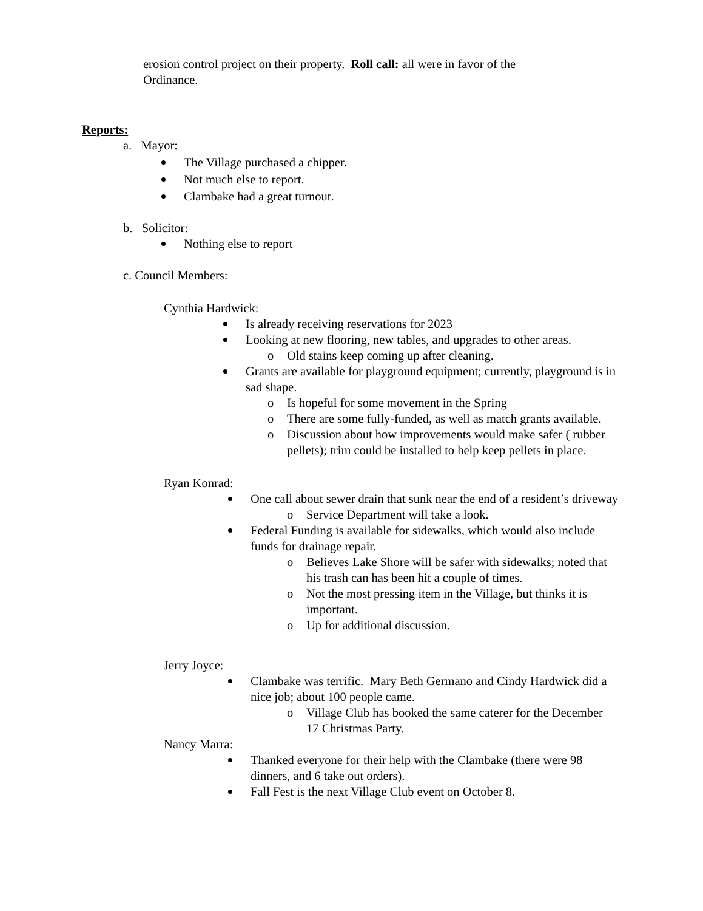erosion control project on their property. Roll call: all were in favor of the Ordinance.
Reports:
a. Mayor:
The Village purchased a chipper.
Not much else to report.
Clambake had a great turnout.
b. Solicitor:
Nothing else to report
c. Council Members:
Cynthia Hardwick:
Is already receiving reservations for 2023
Looking at new flooring, new tables, and upgrades to other areas.
o Old stains keep coming up after cleaning.
Grants are available for playground equipment; currently, playground is in sad shape.
o Is hopeful for some movement in the Spring
o There are some fully-funded, as well as match grants available.
o Discussion about how improvements would make safer ( rubber pellets); trim could be installed to help keep pellets in place.
Ryan Konrad:
One call about sewer drain that sunk near the end of a resident’s driveway
o Service Department will take a look.
Federal Funding is available for sidewalks, which would also include funds for drainage repair.
o Believes Lake Shore will be safer with sidewalks; noted that his trash can has been hit a couple of times.
o Not the most pressing item in the Village, but thinks it is important.
o Up for additional discussion.
Jerry Joyce:
Clambake was terrific. Mary Beth Germano and Cindy Hardwick did a nice job; about 100 people came.
o Village Club has booked the same caterer for the December 17 Christmas Party.
Nancy Marra:
Thanked everyone for their help with the Clambake (there were 98 dinners, and 6 take out orders).
Fall Fest is the next Village Club event on October 8.